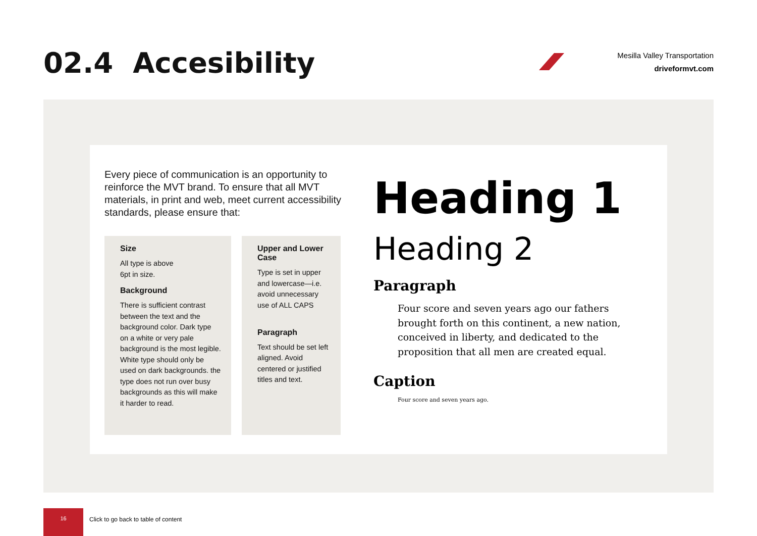02.4 Accesibility
Mesilla Valley Transportation
driveformvt.com
Every piece of communication is an opportunity to reinforce the MVT brand. To ensure that all MVT materials, in print and web, meet current accessibility standards, please ensure that:
Size
All type is above
6pt in size.
Background
There is sufficient contrast between the text and the background color. Dark type on a white or very pale background is the most legible. White type should only be used on dark backgrounds. the type does not run over busy backgrounds as this will make it harder to read.
Upper and Lower Case
Type is set in upper and lowercase—i.e. avoid unnecessary use of ALL CAPS
Paragraph
Text should be set left aligned. Avoid centered or justified titles and text.
Heading 1
Heading 2
Paragraph
Four score and seven years ago our fathers
brought forth on this continent, a new nation,
conceived in liberty, and dedicated to the
proposition that all men are created equal.
Caption
Four score and seven years ago.
16
Click to go back to table of content